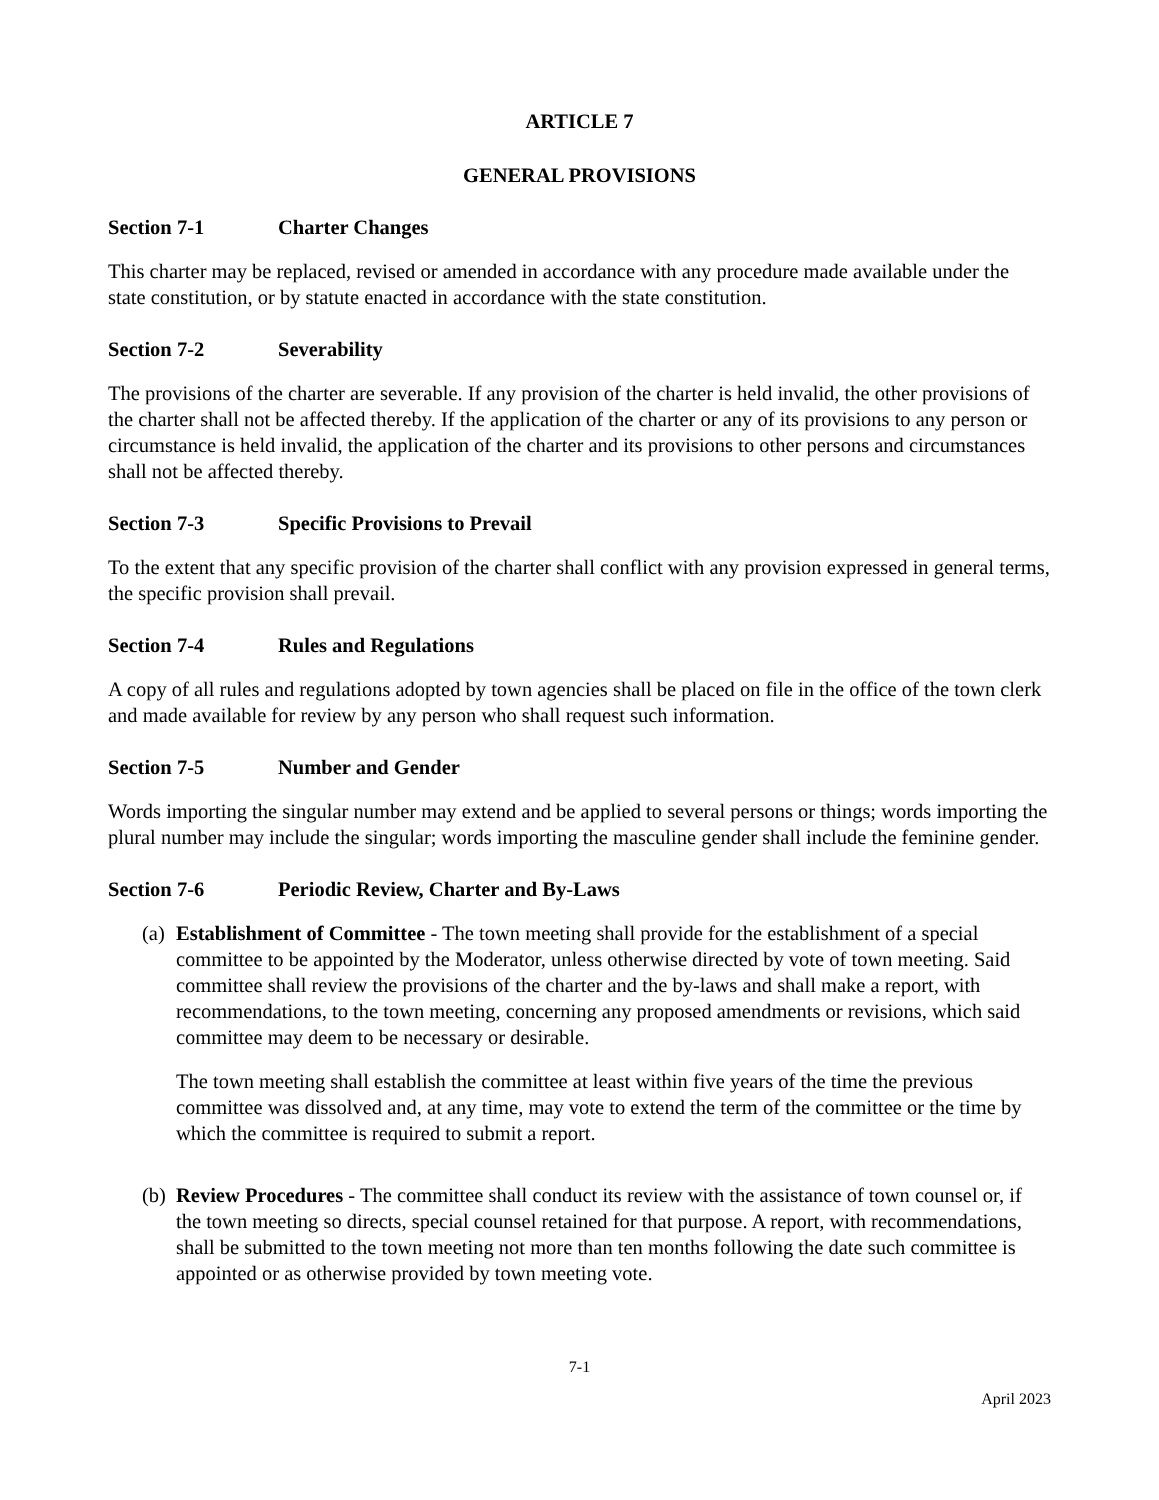ARTICLE 7
GENERAL PROVISIONS
Section 7-1 Charter Changes
This charter may be replaced, revised or amended in accordance with any procedure made available under the state constitution, or by statute enacted in accordance with the state constitution.
Section 7-2 Severability
The provisions of the charter are severable. If any provision of the charter is held invalid, the other provisions of the charter shall not be affected thereby. If the application of the charter or any of its provisions to any person or circumstance is held invalid, the application of the charter and its provisions to other persons and circumstances shall not be affected thereby.
Section 7-3 Specific Provisions to Prevail
To the extent that any specific provision of the charter shall conflict with any provision expressed in general terms, the specific provision shall prevail.
Section 7-4 Rules and Regulations
A copy of all rules and regulations adopted by town agencies shall be placed on file in the office of the town clerk and made available for review by any person who shall request such information.
Section 7-5 Number and Gender
Words importing the singular number may extend and be applied to several persons or things; words importing the plural number may include the singular; words importing the masculine gender shall include the feminine gender.
Section 7-6 Periodic Review, Charter and By-Laws
(a)
Establishment of Committee - The town meeting shall provide for the establishment of a special committee to be appointed by the Moderator, unless otherwise directed by vote of town meeting. Said committee shall review the provisions of the charter and the by-laws and shall make a report, with recommendations, to the town meeting, concerning any proposed amendments or revisions, which said committee may deem to be necessary or desirable.
The town meeting shall establish the committee at least within five years of the time the previous committee was dissolved and, at any time, may vote to extend the term of the committee or the time by which the committee is required to submit a report.
(b)
Review Procedures - The committee shall conduct its review with the assistance of town counsel or, if the town meeting so directs, special counsel retained for that purpose. A report, with recommendations, shall be submitted to the town meeting not more than ten months following the date such committee is appointed or as otherwise provided by town meeting vote.
7-1
April 2023